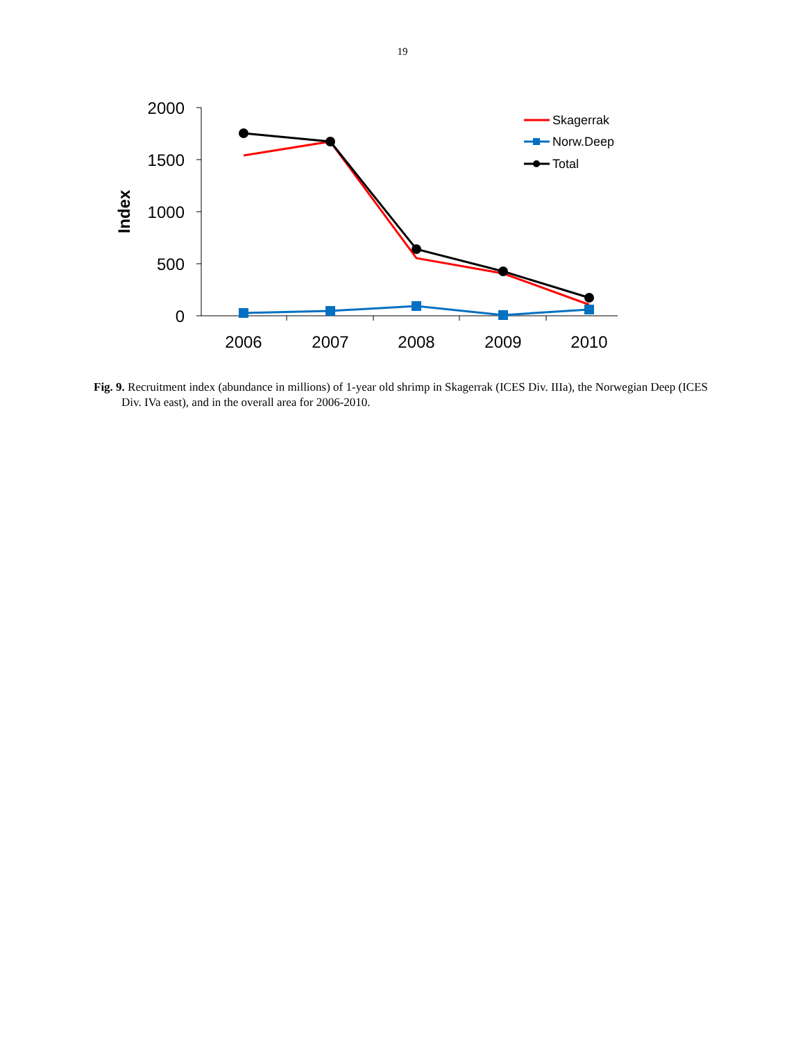19
2000
1500
1000
500
0
2006
2007
2008
2009
2010
Index
Skagerrak
Norw.Deep
Total
Fig. 9. Recruitment index (abundance in millions) of 1-year old shrimp in Skagerrak (ICES Div. IIIa), the Norwegian Deep (ICES Div. IVa east), and in the overall area for 2006-2010.